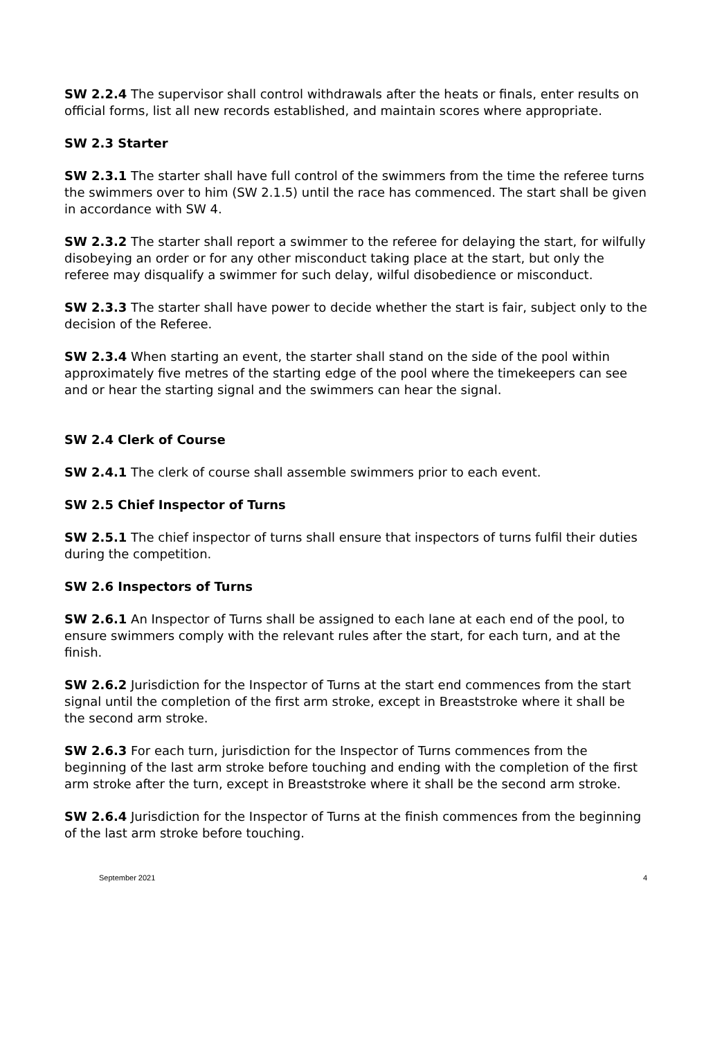SW 2.2.4 The supervisor shall control withdrawals after the heats or finals, enter results on official forms, list all new records established, and maintain scores where appropriate.
SW 2.3 Starter
SW 2.3.1 The starter shall have full control of the swimmers from the time the referee turns the swimmers over to him (SW 2.1.5) until the race has commenced. The start shall be given in accordance with SW 4.
SW 2.3.2 The starter shall report a swimmer to the referee for delaying the start, for wilfully disobeying an order or for any other misconduct taking place at the start, but only the referee may disqualify a swimmer for such delay, wilful disobedience or misconduct.
SW 2.3.3 The starter shall have power to decide whether the start is fair, subject only to the decision of the Referee.
SW 2.3.4 When starting an event, the starter shall stand on the side of the pool within approximately five metres of the starting edge of the pool where the timekeepers can see and or hear the starting signal and the swimmers can hear the signal.
SW 2.4 Clerk of Course
SW 2.4.1 The clerk of course shall assemble swimmers prior to each event.
SW 2.5 Chief Inspector of Turns
SW 2.5.1 The chief inspector of turns shall ensure that inspectors of turns fulfil their duties during the competition.
SW 2.6 Inspectors of Turns
SW 2.6.1 An Inspector of Turns shall be assigned to each lane at each end of the pool, to ensure swimmers comply with the relevant rules after the start, for each turn, and at the finish.
SW 2.6.2 Jurisdiction for the Inspector of Turns at the start end commences from the start signal until the completion of the first arm stroke, except in Breaststroke where it shall be the second arm stroke.
SW 2.6.3 For each turn, jurisdiction for the Inspector of Turns commences from the beginning of the last arm stroke before touching and ending with the completion of the first arm stroke after the turn, except in Breaststroke where it shall be the second arm stroke.
SW 2.6.4 Jurisdiction for the Inspector of Turns at the finish commences from the beginning of the last arm stroke before touching.
September 2021 4